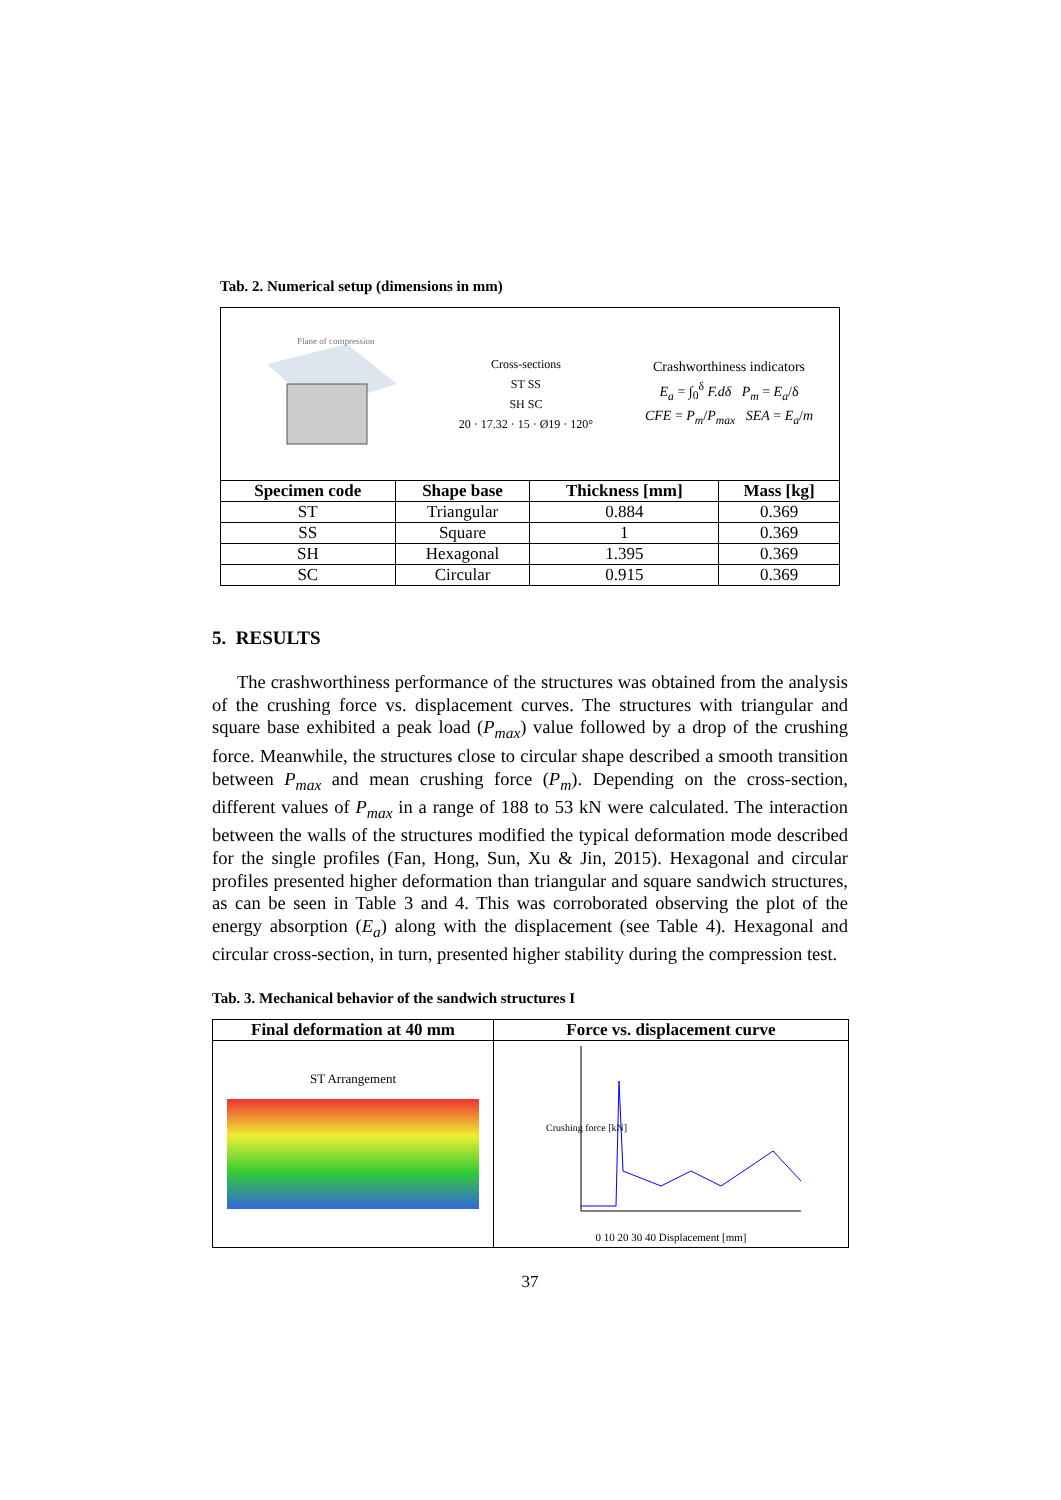Tab. 2. Numerical setup (dimensions in mm)
| Plane of compression Cross-sections ST SS SH SC 20 · 17.32 · 15 · Ø19 · 120° Crashworthiness indicators E<sub>a</sub> = ∫<sub>0</sub><sup>δ</sup> F.dδ P<sub>m</sub> = E<sub>a</sub> /δ CFE = P<sub>m</sub> / P<sub>max</sub> SEA = E<sub>a</sub> / m | | | |
| Specimen code | Shape base | Thickness [mm] | Mass [kg] |
| ST | Triangular | 0.884 | 0.369 |
| SS | Square | 1 | 0.369 |
| SH | Hexagonal | 1.395 | 0.369 |
| SC | Circular | 0.915 | 0.369 |
5. RESULTS
The crashworthiness performance of the structures was obtained from the analysis of the crushing force vs. displacement curves. The structures with triangular and square base exhibited a peak load (P<sub>max</sub>) value followed by a drop of the crushing force. Meanwhile, the structures close to circular shape described a smooth transition between P<sub>max</sub> and mean crushing force (P<sub>m</sub>). Depending on the cross-section, different values of P<sub>max</sub> in a range of 188 to 53 kN were calculated. The interaction between the walls of the structures modified the typical deformation mode described for the single profiles (Fan, Hong, Sun, Xu & Jin, 2015). Hexagonal and circular profiles presented higher deformation than triangular and square sandwich structures, as can be seen in Table 3 and 4. This was corroborated observing the plot of the energy absorption (E<sub>a</sub>) along with the displacement (see Table 4). Hexagonal and circular cross-section, in turn, presented higher stability during the compression test.
Tab. 3. Mechanical behavior of the sandwich structures I
| Final deformation at 40 mm | Force vs. displacement curve |
| --- | --- |
| ST Arrangement | Crushing force [kN] 0 10 20 30 40 Displacement [mm] |
37